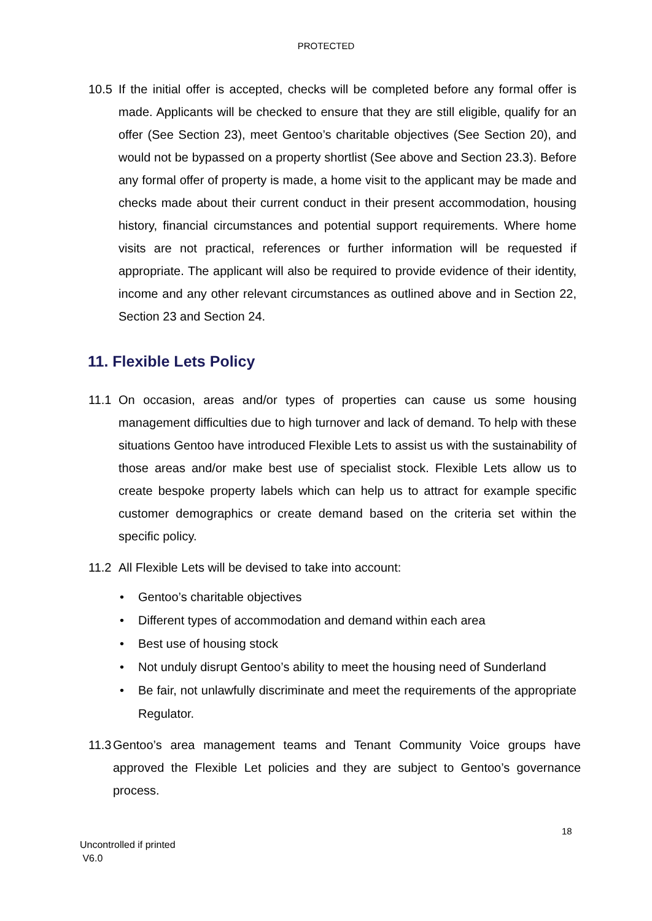PROTECTED
10.5 If the initial offer is accepted, checks will be completed before any formal offer is made. Applicants will be checked to ensure that they are still eligible, qualify for an offer (See Section 23), meet Gentoo’s charitable objectives (See Section 20), and would not be bypassed on a property shortlist (See above and Section 23.3). Before any formal offer of property is made, a home visit to the applicant may be made and checks made about their current conduct in their present accommodation, housing history, financial circumstances and potential support requirements. Where home visits are not practical, references or further information will be requested if appropriate. The applicant will also be required to provide evidence of their identity, income and any other relevant circumstances as outlined above and in Section 22, Section 23 and Section 24.
11. Flexible Lets Policy
11.1 On occasion, areas and/or types of properties can cause us some housing management difficulties due to high turnover and lack of demand. To help with these situations Gentoo have introduced Flexible Lets to assist us with the sustainability of those areas and/or make best use of specialist stock. Flexible Lets allow us to create bespoke property labels which can help us to attract for example specific customer demographics or create demand based on the criteria set within the specific policy.
11.2 All Flexible Lets will be devised to take into account:
• Gentoo’s charitable objectives
• Different types of accommodation and demand within each area
• Best use of housing stock
• Not unduly disrupt Gentoo’s ability to meet the housing need of Sunderland
• Be fair, not unlawfully discriminate and meet the requirements of the appropriate Regulator.
11.3 Gentoo’s area management teams and Tenant Community Voice groups have approved the Flexible Let policies and they are subject to Gentoo’s governance process.
18
Uncontrolled if printed
V6.0